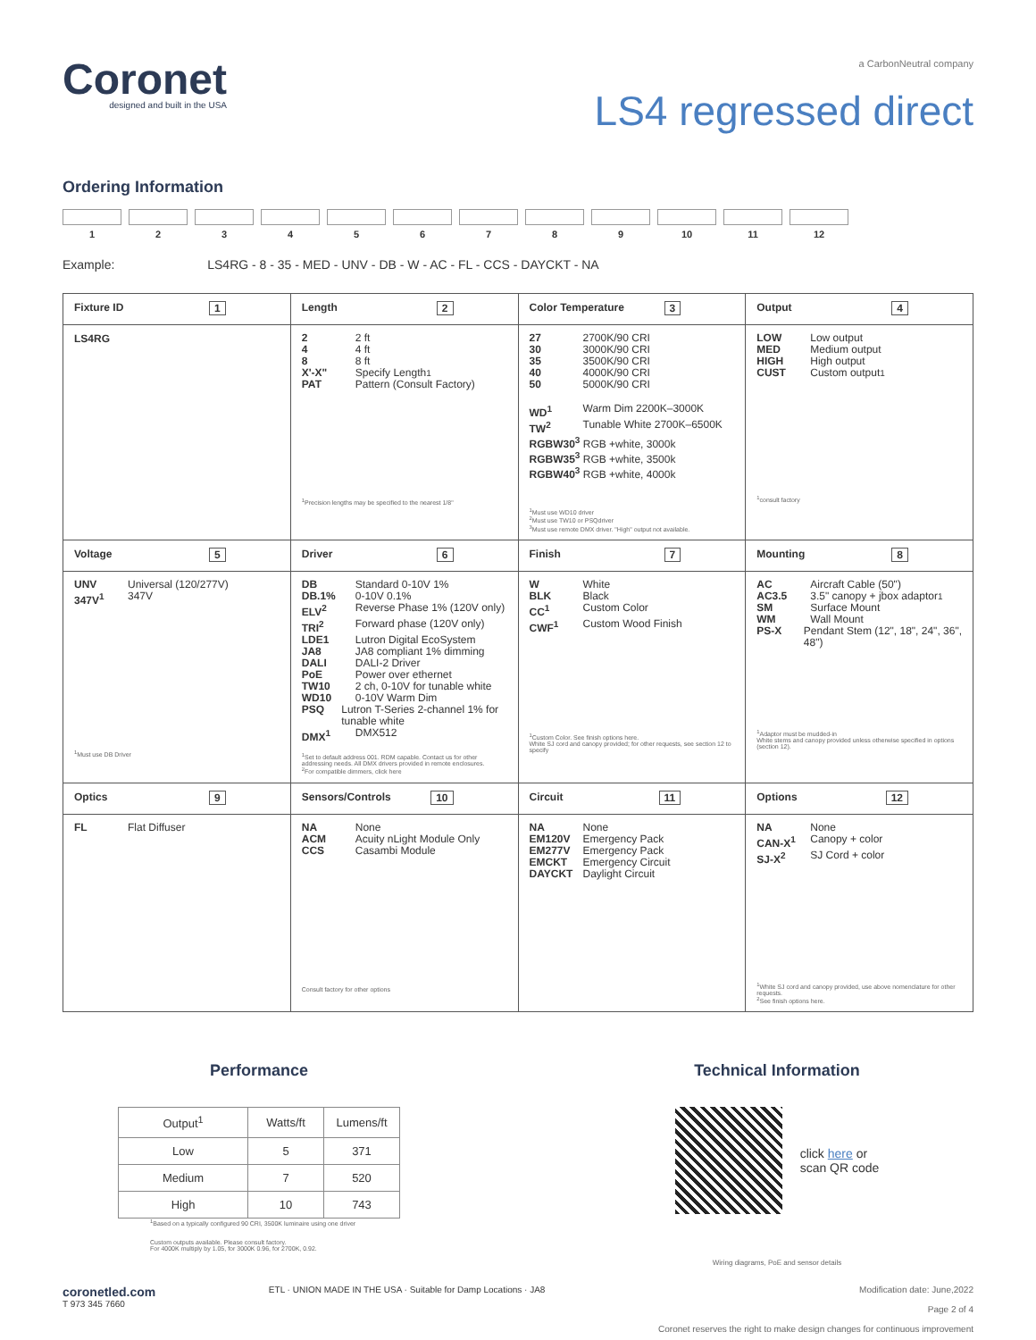Coronet
designed and built in the USA
a CarbonNeutral company
LS4 regressed direct
Ordering Information
1 2 3 4 5 6 7 8 9 10 11 12
Example: LS4RG - 8 - 35 - MED - UNV - DB - W - AC - FL - CCS - DAYCKT - NA
| Fixture ID 1 | Length 2 | Color Temperature 3 | Output 4 |
| --- | --- | --- | --- |
| LS4RG | 2 2 ft 4 4 ft 8 8 ft X'-X" Specify Length<sup>1</sup> PAT Pattern (Consult Factory) <sup>1</sup> Precision lengths may be specified to the nearest 1/8" | 27 2700K/90 CRI 30 3000K/90 CRI 35 3500K/90 CRI 40 4000K/90 CRI 50 5000K/90 CRI WD<sup>1</sup> Warm Dim 2200K–3000K TW<sup>2</sup> Tunable White 2700K–6500K RGBW30<sup>3</sup> RGB +white, 3000k RGBW35<sup>3</sup> RGB +white, 3500k RGBW40<sup>3</sup> RGB +white, 4000k <sup>1</sup> Must use WD10 driver <sup>2</sup> Must use TW10 or PSQdriver <sup>3</sup> Must use remote DMX driver. "High" output not available. | LOW Low output MED Medium output HIGH High output CUST Custom output<sup>1</sup> <sup>1</sup> consult factory |
| Voltage 5 | Driver 6 | Finish 7 | Mounting 8 |
| UNV Universal (120/277V) 347V<sup>1</sup> 347V <sup>1</sup> Must use DB Driver | DB Standard 0-10V 1% DB.1% 0-10V 0.1% ELV<sup>2</sup> Reverse Phase 1% (120V only) TRI<sup>2</sup> Forward phase (120V only) LDE1 Lutron Digital EcoSystem JA8 JA8 compliant 1% dimming DALI DALI-2 Driver PoE Power over ethernet TW10 2 ch, 0-10V for tunable white WD10 0-10V Warm Dim PSQ Lutron T-Series 2-channel 1% for tunable white DMX<sup>1</sup> DMX512 <sup>1</sup> Set to default address 001. RDM capable. Contact us for other addressing needs. All DMX drivers provided in remote enclosures. <sup>2</sup> For compatible dimmers, click here | W White BLK Black CC<sup>1</sup> Custom Color CWF<sup>1</sup> Custom Wood Finish <sup>1</sup> Custom Color. See finish options here. White SJ cord and canopy provided; for other requests, see section 12 to specify | AC Aircraft Cable (50") AC3.5 3.5" canopy + jbox adaptor<sup>1</sup> SM Surface Mount WM Wall Mount PS-X Pendant Stem (12", 18", 24", 36", 48") <sup>1</sup> Adaptor must be mudded-in White stems and canopy provided unless otherwise specified in options (section 12). |
| Optics 9 | Sensors/Controls 10 | Circuit 11 | Options 12 |
| FL Flat Diffuser | NA None ACM Acuity nLight Module Only CCS Casambi Module Consult factory for other options | NA None EM120V Emergency Pack EM277V Emergency Pack EMCKT Emergency Circuit DAYCKT Daylight Circuit | NA None CAN-X<sup>1</sup> Canopy + color SJ-X<sup>2</sup> SJ Cord + color <sup>1</sup> White SJ cord and canopy provided, use above nomenclature for other requests. <sup>2</sup> See finish options here. |
Performance
| Output<sup>1</sup> | Watts/ft | Lumens/ft |
| --- | --- | --- |
| Low | 5 | 371 |
| Medium | 7 | 520 |
| High | 10 | 743 |
<sup>1</sup> Based on a typically configured 90 CRI, 3500K luminaire using one driver
Custom outputs available. Please consult factory.
For 4000K multiply by 1.05, for 3000K 0.96, for 2700K, 0.92.
Technical Information
click here or
scan QR code
Wiring diagrams, PoE and sensor details
coronetled.com
T 973 345 7660
ETL · UNION MADE IN THE USA · Suitable for Damp Locations · JA8
Modification date: June,2022
Page 2 of 4
Coronet reserves the right to make design changes for continuous improvement